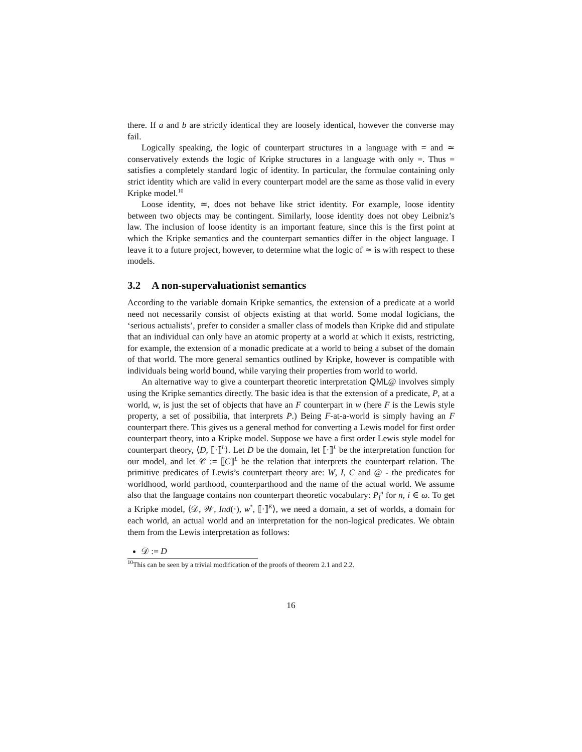there. If a and b are strictly identical they are loosely identical, however the converse may fail.
Logically speaking, the logic of counterpart structures in a language with = and ≃ conservatively extends the logic of Kripke structures in a language with only =. Thus = satisfies a completely standard logic of identity. In particular, the formulae containing only strict identity which are valid in every counterpart model are the same as those valid in every Kripke model.<sup>10</sup>
Loose identity, ≃, does not behave like strict identity. For example, loose identity between two objects may be contingent. Similarly, loose identity does not obey Leibniz’s law. The inclusion of loose identity is an important feature, since this is the first point at which the Kripke semantics and the counterpart semantics differ in the object language. I leave it to a future project, however, to determine what the logic of ≃ is with respect to these models.
3.2 A non-supervaluationist semantics
According to the variable domain Kripke semantics, the extension of a predicate at a world need not necessarily consist of objects existing at that world. Some modal logicians, the ‘serious actualists’, prefer to consider a smaller class of models than Kripke did and stipulate that an individual can only have an atomic property at a world at which it exists, restricting, for example, the extension of a monadic predicate at a world to being a subset of the domain of that world. The more general semantics outlined by Kripke, however is compatible with individuals being world bound, while varying their properties from world to world.
An alternative way to give a counterpart theoretic interpretation QML@ involves simply using the Kripke semantics directly. The basic idea is that the extension of a predicate, P, at a world, w, is just the set of objects that have an F counterpart in w (here F is the Lewis style property, a set of possibilia, that interprets P.) Being F-at-a-world is simply having an F counterpart there. This gives us a general method for converting a Lewis model for first order counterpart theory, into a Kripke model. Suppose we have a first order Lewis style model for counterpart theory, ⟨D, ⟦·⟧<sup>L</sup>⟩. Let D be the domain, let ⟦·⟧<sup>L</sup> be the interpretation function for our model, and let 𝒞 := ⟦C⟧<sup>L</sup> be the relation that interprets the counterpart relation. The primitive predicates of Lewis’s counterpart theory are: W, I, C and @ - the predicates for worldhood, world parthood, counterparthood and the name of the actual world. We assume also that the language contains non counterpart theoretic vocabulary: P<sub>i</sub><sup>n</sup> for n, i ∈ ω. To get a Kripke model, ⟨𝒟, 𝒲, Ind(·), w<sup>*</sup>, ⟦·⟧<sup>K</sup>⟩, we need a domain, a set of worlds, a domain for each world, an actual world and an interpretation for the non-logical predicates. We obtain them from the Lewis interpretation as follows:
𝒟 := D
<sup>10</sup> This can be seen by a trivial modification of the proofs of theorem 2.1 and 2.2.
16